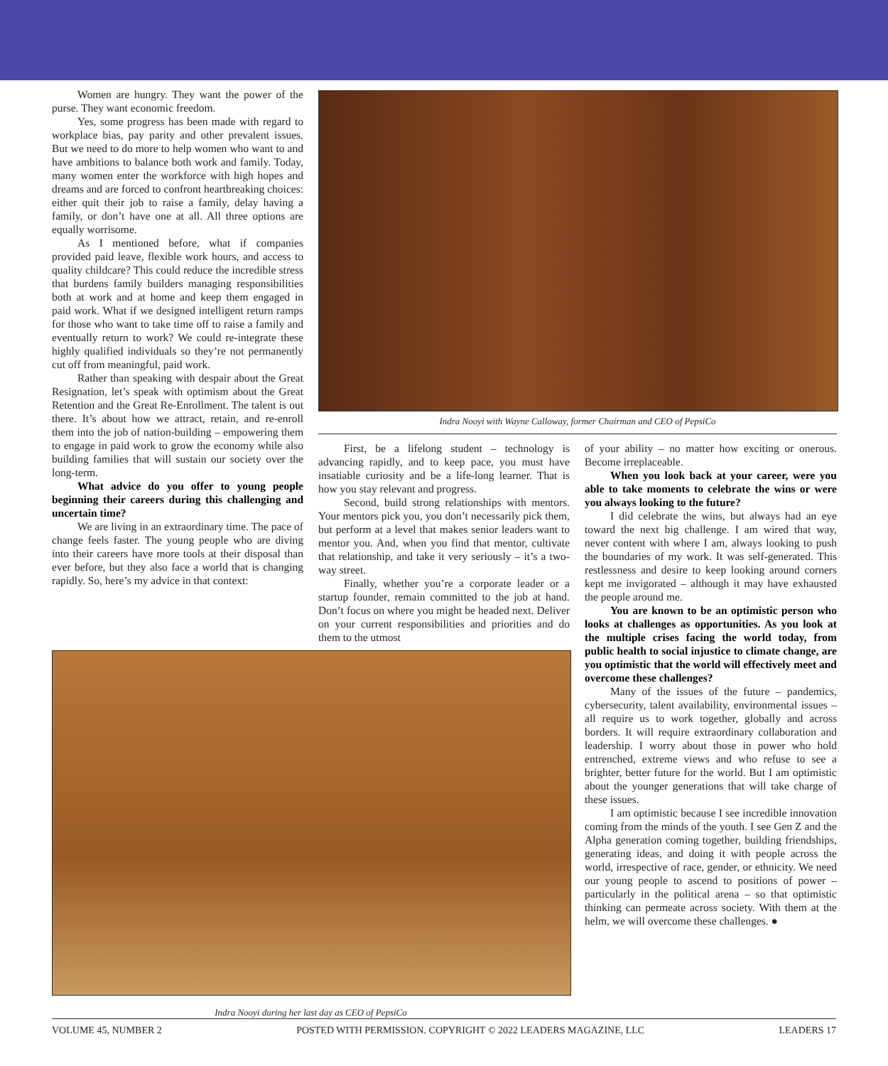Women are hungry. They want the power of the purse. They want economic freedom.
Yes, some progress has been made with regard to workplace bias, pay parity and other prevalent issues. But we need to do more to help women who want to and have ambitions to balance both work and family. Today, many women enter the workforce with high hopes and dreams and are forced to confront heartbreaking choices: either quit their job to raise a family, delay having a family, or don’t have one at all. All three options are equally worrisome.
As I mentioned before, what if companies provided paid leave, flexible work hours, and access to quality childcare? This could reduce the incredible stress that burdens family builders managing responsibilities both at work and at home and keep them engaged in paid work. What if we designed intelligent return ramps for those who want to take time off to raise a family and eventually return to work? We could re-integrate these highly qualified individuals so they’re not permanently cut off from meaningful, paid work.
Rather than speaking with despair about the Great Resignation, let’s speak with optimism about the Great Retention and the Great Re-Enrollment. The talent is out there. It’s about how we attract, retain, and re-enroll them into the job of nation-building – empowering them to engage in paid work to grow the economy while also building families that will sustain our society over the long-term.
What advice do you offer to young people beginning their careers during this challenging and uncertain time?
We are living in an extraordinary time. The pace of change feels faster. The young people who are diving into their careers have more tools at their disposal than ever before, but they also face a world that is changing rapidly. So, here’s my advice in that context:
Indra Nooyi with Wayne Calloway, former Chairman and CEO of PepsiCo
First, be a lifelong student – technology is advancing rapidly, and to keep pace, you must have insatiable curiosity and be a life-long learner. That is how you stay relevant and progress.
Second, build strong relationships with mentors. Your mentors pick you, you don’t necessarily pick them, but perform at a level that makes senior leaders want to mentor you. And, when you find that mentor, cultivate that relationship, and take it very seriously – it’s a two-way street.
Finally, whether you’re a corporate leader or a startup founder, remain committed to the job at hand. Don’t focus on where you might be headed next. Deliver on your current responsibilities and priorities and do them to the utmost
of your ability – no matter how exciting or onerous. Become irreplaceable.
When you look back at your career, were you able to take moments to celebrate the wins or were you always looking to the future?
I did celebrate the wins, but always had an eye toward the next big challenge. I am wired that way, never content with where I am, always looking to push the boundaries of my work. It was self-generated. This restlessness and desire to keep looking around corners kept me invigorated – although it may have exhausted the people around me.
You are known to be an optimistic person who looks at challenges as opportunities. As you look at the multiple crises facing the world today, from public health to social injustice to climate change, are you optimistic that the world will effectively meet and overcome these challenges?
Many of the issues of the future – pandemics, cybersecurity, talent availability, environmental issues – all require us to work together, globally and across borders. It will require extraordinary collaboration and leadership. I worry about those in power who hold entrenched, extreme views and who refuse to see a brighter, better future for the world. But I am optimistic about the younger generations that will take charge of these issues.
I am optimistic because I see incredible innovation coming from the minds of the youth. I see Gen Z and the Alpha generation coming together, building friendships, generating ideas, and doing it with people across the world, irrespective of race, gender, or ethnicity. We need our young people to ascend to positions of power – particularly in the political arena – so that optimistic thinking can permeate across society. With them at the helm, we will overcome these challenges. ●
Indra Nooyi during her last day as CEO of PepsiCo
VOLUME 45, NUMBER 2 POSTED WITH PERMISSION. COPYRIGHT © 2022 LEADERS MAGAZINE, LLC LEADERS 17